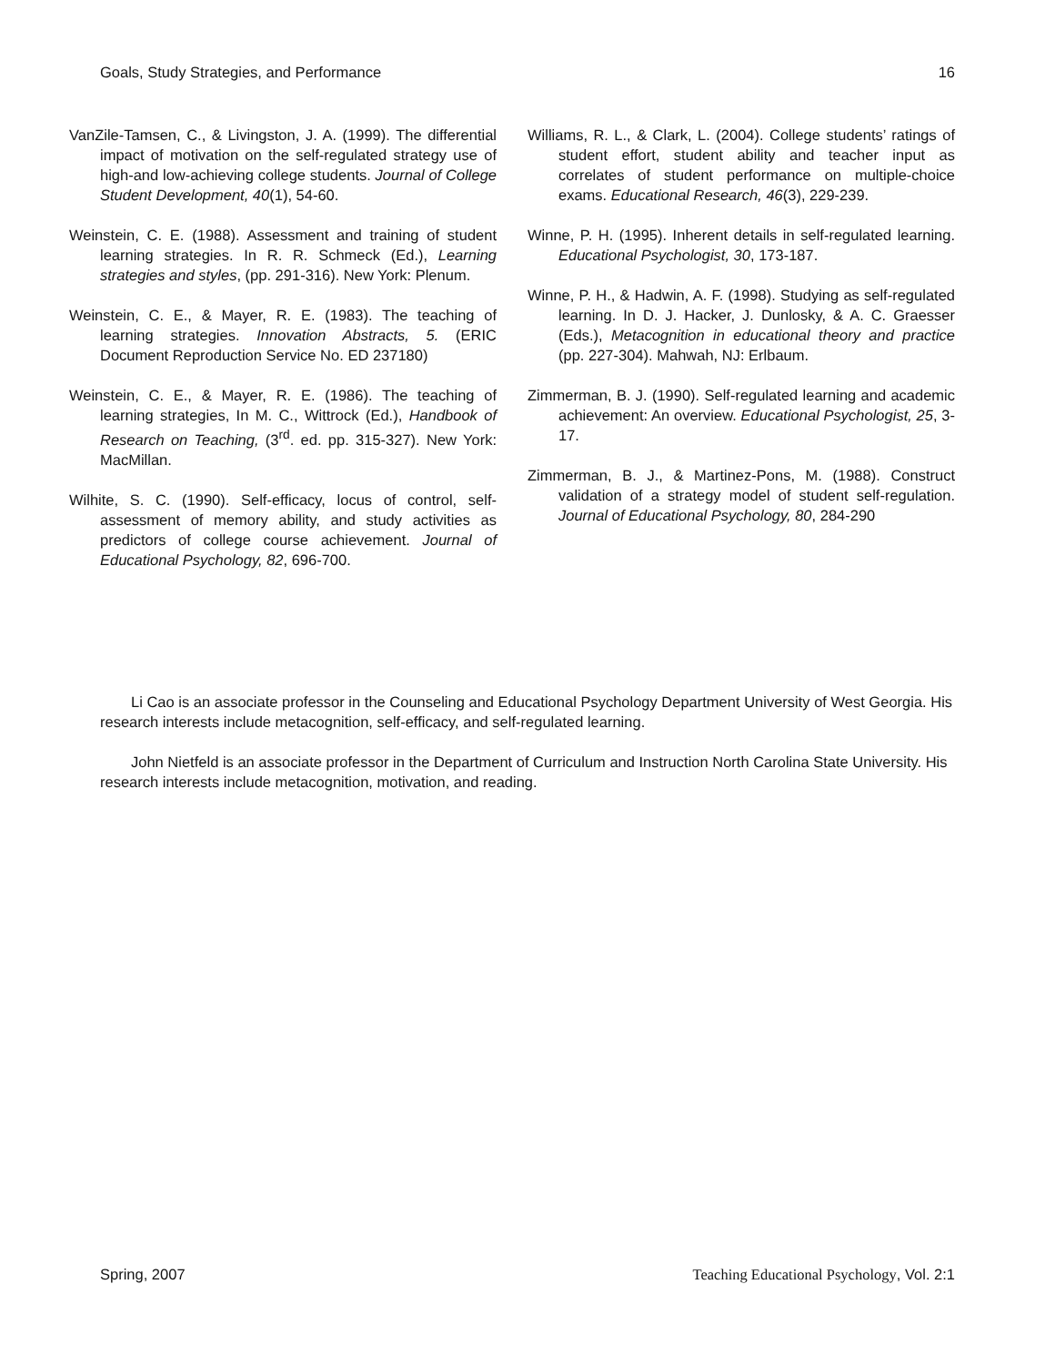Goals, Study Strategies, and Performance 16
VanZile-Tamsen, C., & Livingston, J. A. (1999). The differential impact of motivation on the self-regulated strategy use of high-and low-achieving college students. Journal of College Student Development, 40(1), 54-60.
Weinstein, C. E. (1988). Assessment and training of student learning strategies. In R. R. Schmeck (Ed.), Learning strategies and styles, (pp. 291-316). New York: Plenum.
Weinstein, C. E., & Mayer, R. E. (1983). The teaching of learning strategies. Innovation Abstracts, 5. (ERIC Document Reproduction Service No. ED 237180)
Weinstein, C. E., & Mayer, R. E. (1986). The teaching of learning strategies, In M. C., Wittrock (Ed.), Handbook of Research on Teaching, (3<sup>rd</sup>. ed. pp. 315-327). New York: MacMillan.
Wilhite, S. C. (1990). Self-efficacy, locus of control, self-assessment of memory ability, and study activities as predictors of college course achievement. Journal of Educational Psychology, 82, 696-700.
Williams, R. L., & Clark, L. (2004). College students’ ratings of student effort, student ability and teacher input as correlates of student performance on multiple-choice exams. Educational Research, 46(3), 229-239.
Winne, P. H. (1995). Inherent details in self-regulated learning. Educational Psychologist, 30, 173-187.
Winne, P. H., & Hadwin, A. F. (1998). Studying as self-regulated learning. In D. J. Hacker, J. Dunlosky, & A. C. Graesser (Eds.), Metacognition in educational theory and practice (pp. 227-304). Mahwah, NJ: Erlbaum.
Zimmerman, B. J. (1990). Self-regulated learning and academic achievement: An overview. Educational Psychologist, 25, 3-17.
Zimmerman, B. J., & Martinez-Pons, M. (1988). Construct validation of a strategy model of student self-regulation. Journal of Educational Psychology, 80, 284-290
Li Cao is an associate professor in the Counseling and Educational Psychology Department University of West Georgia. His research interests include metacognition, self-efficacy, and self-regulated learning.
John Nietfeld is an associate professor in the Department of Curriculum and Instruction North Carolina State University. His research interests include metacognition, motivation, and reading.
Spring, 2007 Teaching Educational Psychology, Vol. 2:1